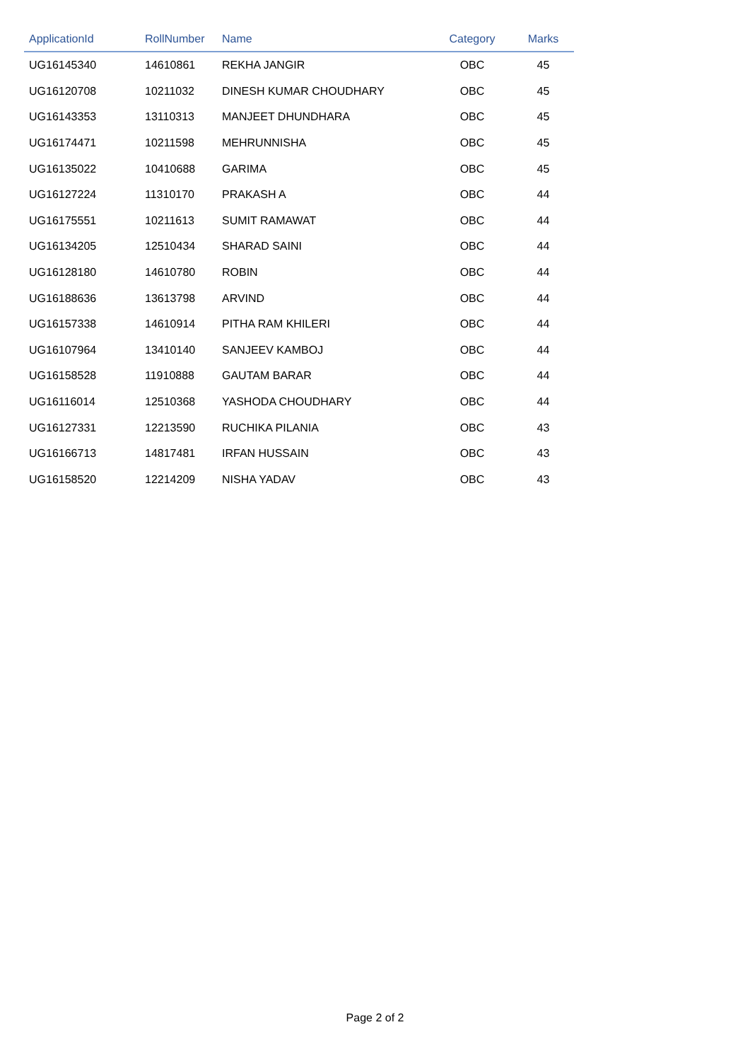| ApplicationId | RollNumber | Name | Category | Marks |
| --- | --- | --- | --- | --- |
| UG16145340 | 14610861 | REKHA JANGIR | OBC | 45 |
| UG16120708 | 10211032 | DINESH KUMAR CHOUDHARY | OBC | 45 |
| UG16143353 | 13110313 | MANJEET DHUNDHARA | OBC | 45 |
| UG16174471 | 10211598 | MEHRUNNISHA | OBC | 45 |
| UG16135022 | 10410688 | GARIMA | OBC | 45 |
| UG16127224 | 11310170 | PRAKASH A | OBC | 44 |
| UG16175551 | 10211613 | SUMIT RAMAWAT | OBC | 44 |
| UG16134205 | 12510434 | SHARAD SAINI | OBC | 44 |
| UG16128180 | 14610780 | ROBIN | OBC | 44 |
| UG16188636 | 13613798 | ARVIND | OBC | 44 |
| UG16157338 | 14610914 | PITHA RAM KHILERI | OBC | 44 |
| UG16107964 | 13410140 | SANJEEV KAMBOJ | OBC | 44 |
| UG16158528 | 11910888 | GAUTAM BARAR | OBC | 44 |
| UG16116014 | 12510368 | YASHODA CHOUDHARY | OBC | 44 |
| UG16127331 | 12213590 | RUCHIKA PILANIA | OBC | 43 |
| UG16166713 | 14817481 | IRFAN HUSSAIN | OBC | 43 |
| UG16158520 | 12214209 | NISHA YADAV | OBC | 43 |
Page 2 of 2